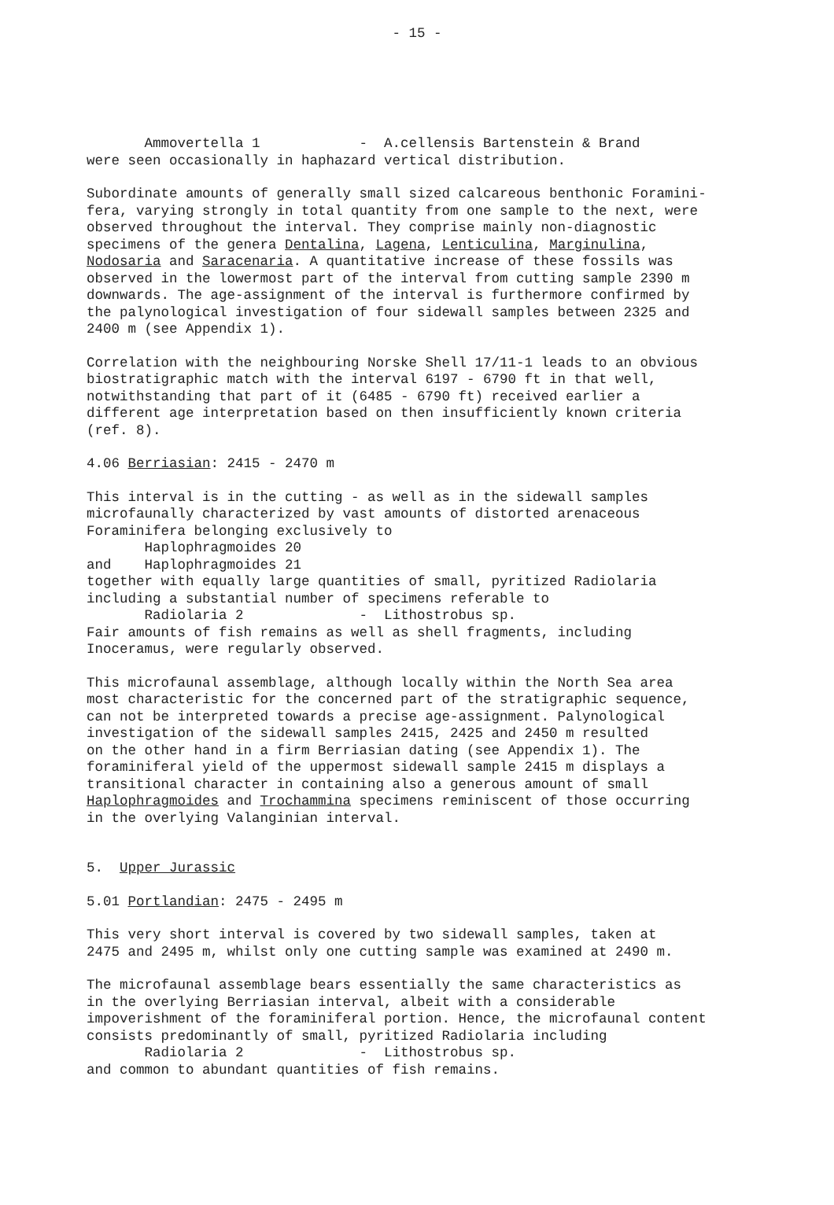- 15 -
Ammovertella 1 - A.cellensis Bartenstein & Brand were seen occasionally in haphazard vertical distribution.
Subordinate amounts of generally small sized calcareous benthonic Foramini- fera, varying strongly in total quantity from one sample to the next, were observed throughout the interval. They comprise mainly non-diagnostic specimens of the genera Dentalina, Lagena, Lenticulina, Marginulina, Nodosaria and Saracenaria. A quantitative increase of these fossils was observed in the lowermost part of the interval from cutting sample 2390 m downwards. The age-assignment of the interval is furthermore confirmed by the palynological investigation of four sidewall samples between 2325 and 2400 m (see Appendix 1).
Correlation with the neighbouring Norske Shell 17/11-1 leads to an obvious biostratigraphic match with the interval 6197 - 6790 ft in that well, notwithstanding that part of it (6485 - 6790 ft) received earlier a different age interpretation based on then insufficiently known criteria (ref. 8).
4.06 Berriasian: 2415 - 2470 m
This interval is in the cutting - as well as in the sidewall samples microfaunally characterized by vast amounts of distorted arenaceous Foraminifera belonging exclusively to Haplophragmoides 20 and Haplophragmoides 21 together with equally large quantities of small, pyritized Radiolaria including a substantial number of specimens referable to Radiolaria 2 - Lithostrobus sp. Fair amounts of fish remains as well as shell fragments, including Inoceramus, were regularly observed.
This microfaunal assemblage, although locally within the North Sea area most characteristic for the concerned part of the stratigraphic sequence, can not be interpreted towards a precise age-assignment. Palynological investigation of the sidewall samples 2415, 2425 and 2450 m resulted on the other hand in a firm Berriasian dating (see Appendix 1). The foraminiferal yield of the uppermost sidewall sample 2415 m displays a transitional character in containing also a generous amount of small Haplophragmoides and Trochammina specimens reminiscent of those occurring in the overlying Valanginian interval.
5. Upper Jurassic
5.01 Portlandian: 2475 - 2495 m
This very short interval is covered by two sidewall samples, taken at 2475 and 2495 m, whilst only one cutting sample was examined at 2490 m.
The microfaunal assemblage bears essentially the same characteristics as in the overlying Berriasian interval, albeit with a considerable impoverishment of the foraminiferal portion. Hence, the microfaunal content consists predominantly of small, pyritized Radiolaria including Radiolaria 2 - Lithostrobus sp. and common to abundant quantities of fish remains.